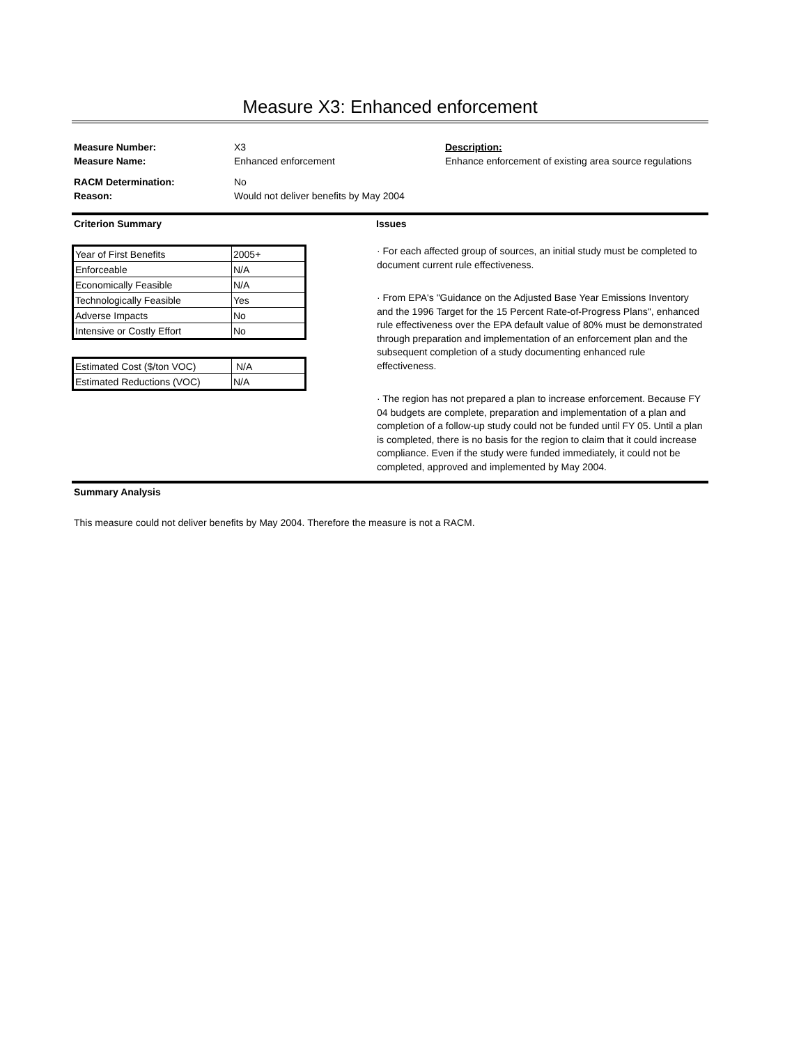Measure X3: Enhanced enforcement
Measure Number:
Measure Name:
RACM Determination:
Reason:
X3
Enhanced enforcement
No
Would not deliver benefits by May 2004
Description:
Enhance enforcement of existing area source regulations
Criterion Summary Issues
| Year of First Benefits | 2005+ |
| Enforceable | N/A |
| Economically Feasible | N/A |
| Technologically Feasible | Yes |
| Adverse Impacts | No |
| Intensive or Costly Effort | No |
| Estimated Cost ($/ton VOC) | N/A |
| Estimated Reductions (VOC) | N/A |
· For each affected group of sources, an initial study must be completed to document current rule effectiveness.
· From EPA's "Guidance on the Adjusted Base Year Emissions Inventory and the 1996 Target for the 15 Percent Rate-of-Progress Plans", enhanced rule effectiveness over the EPA default value of 80% must be demonstrated through preparation and implementation of an enforcement plan and the subsequent completion of a study documenting enhanced rule effectiveness.
· The region has not prepared a plan to increase enforcement. Because FY 04 budgets are complete, preparation and implementation of a plan and completion of a follow-up study could not be funded until FY 05. Until a plan is completed, there is no basis for the region to claim that it could increase compliance. Even if the study were funded immediately, it could not be completed, approved and implemented by May 2004.
Summary Analysis
This measure could not deliver benefits by May 2004. Therefore the measure is not a RACM.